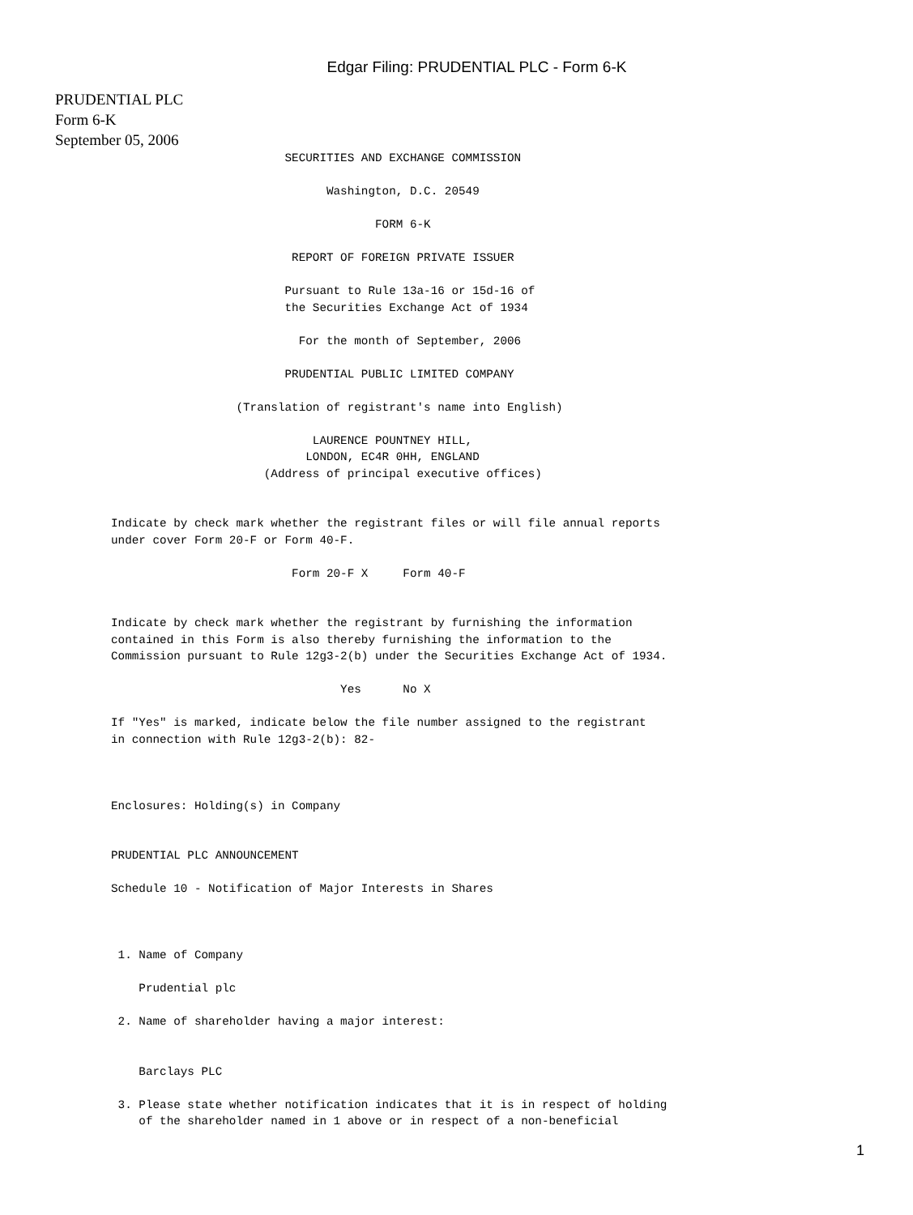Edgar Filing: PRUDENTIAL PLC - Form 6-K
PRUDENTIAL PLC
Form 6-K
September 05, 2006
                         SECURITIES AND EXCHANGE COMMISSION

                               Washington, D.C. 20549

                                      FORM 6-K

                          REPORT OF FOREIGN PRIVATE ISSUER

                         Pursuant to Rule 13a-16 or 15d-16 of
                         the Securities Exchange Act of 1934

                           For the month of September, 2006

                         PRUDENTIAL PUBLIC LIMITED COMPANY

                  (Translation of registrant's name into English)

                             LAURENCE POUNTNEY HILL,
                            LONDON, EC4R 0HH, ENGLAND
                      (Address of principal executive offices)


Indicate by check mark whether the registrant files or will file annual reports
under cover Form 20-F or Form 40-F.

                          Form 20-F X     Form 40-F


Indicate by check mark whether the registrant by furnishing the information
contained in this Form is also thereby furnishing the information to the
Commission pursuant to Rule 12g3-2(b) under the Securities Exchange Act of 1934.

                                 Yes      No X

If "Yes" is marked, indicate below the file number assigned to the registrant
in connection with Rule 12g3-2(b): 82-



Enclosures: Holding(s) in Company


PRUDENTIAL PLC ANNOUNCEMENT

Schedule 10 - Notification of Major Interests in Shares



 1. Name of Company

    Prudential plc

 2. Name of shareholder having a major interest:


    Barclays PLC

 3. Please state whether notification indicates that it is in respect of holding
    of the shareholder named in 1 above or in respect of a non-beneficial
1